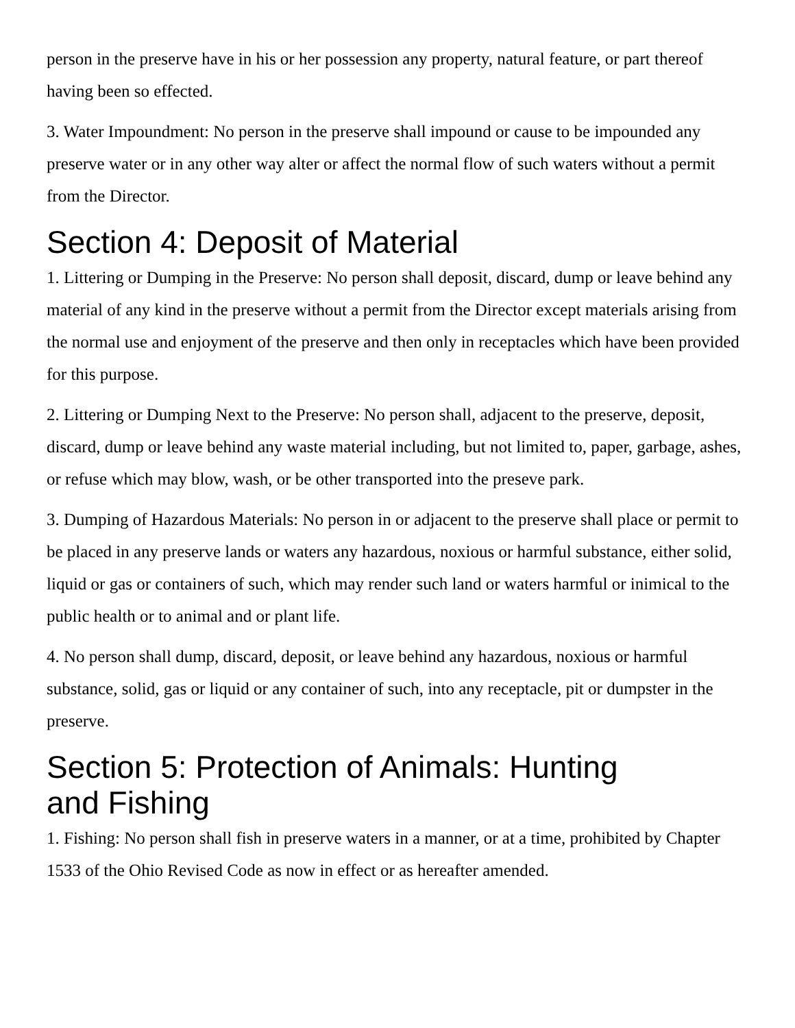person in the preserve have in his or her possession any property, natural feature, or part thereof having been so effected.
3. Water Impoundment: No person in the preserve shall impound or cause to be impounded any preserve water or in any other way alter or affect the normal flow of such waters without a permit from the Director.
Section 4: Deposit of Material
1. Littering or Dumping in the Preserve: No person shall deposit, discard, dump or leave behind any material of any kind in the preserve without a permit from the Director except materials arising from the normal use and enjoyment of the preserve and then only in receptacles which have been provided for this purpose.
2. Littering or Dumping Next to the Preserve: No person shall, adjacent to the preserve, deposit, discard, dump or leave behind any waste material including, but not limited to, paper, garbage, ashes, or refuse which may blow, wash, or be other transported into the preseve park.
3. Dumping of Hazardous Materials: No person in or adjacent to the preserve shall place or permit to be placed in any preserve lands or waters any hazardous, noxious or harmful substance, either solid, liquid or gas or containers of such, which may render such land or waters harmful or inimical to the public health or to animal and or plant life.
4. No person shall dump, discard, deposit, or leave behind any hazardous, noxious or harmful substance, solid, gas or liquid or any container of such, into any receptacle, pit or dumpster in the preserve.
Section 5: Protection of Animals: Hunting and Fishing
1. Fishing: No person shall fish in preserve waters in a manner, or at a time, prohibited by Chapter 1533 of the Ohio Revised Code as now in effect or as hereafter amended.